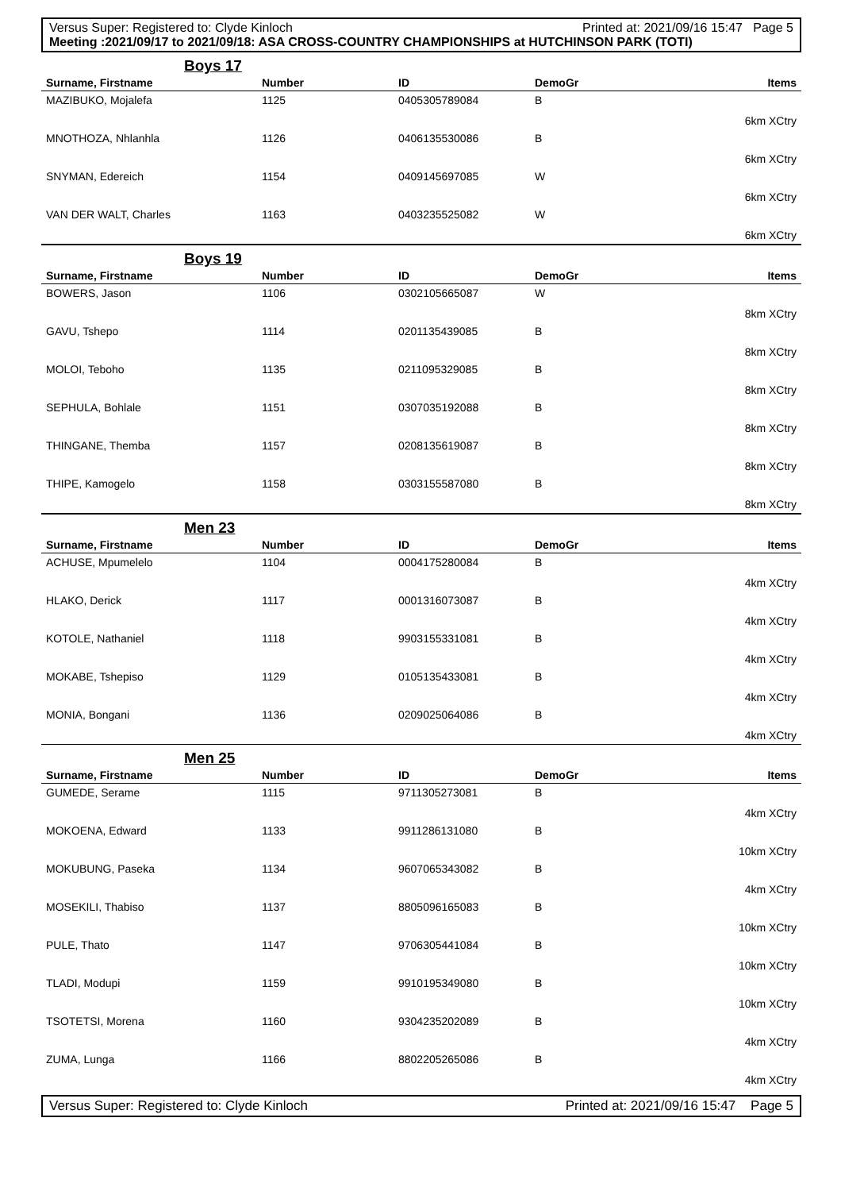Versus Super: Registered to: Clyde Kinloch Printed at: 2021/09/16 15:47 Page 5
Meeting :2021/09/17 to 2021/09/18: ASA CROSS-COUNTRY CHAMPIONSHIPS at HUTCHINSON PARK (TOTI)
Boys 17
| Surname, Firstname | Number | ID | DemoGr | Items |
| --- | --- | --- | --- | --- |
| MAZIBUKO, Mojalefa | 1125 | 0405305789084 | B | 6km XCtry |
| MNOTHOZA, Nhlanhla | 1126 | 0406135530086 | B | 6km XCtry |
| SNYMAN, Edereich | 1154 | 0409145697085 | W | 6km XCtry |
| VAN DER WALT, Charles | 1163 | 0403235525082 | W | 6km XCtry |
Boys 19
| Surname, Firstname | Number | ID | DemoGr | Items |
| --- | --- | --- | --- | --- |
| BOWERS, Jason | 1106 | 0302105665087 | W | 8km XCtry |
| GAVU, Tshepo | 1114 | 0201135439085 | B | 8km XCtry |
| MOLOI, Teboho | 1135 | 0211095329085 | B | 8km XCtry |
| SEPHULA, Bohlale | 1151 | 0307035192088 | B | 8km XCtry |
| THINGANE, Themba | 1157 | 0208135619087 | B | 8km XCtry |
| THIPE, Kamogelo | 1158 | 0303155587080 | B | 8km XCtry |
Men 23
| Surname, Firstname | Number | ID | DemoGr | Items |
| --- | --- | --- | --- | --- |
| ACHUSE, Mpumelelo | 1104 | 0004175280084 | B | 4km XCtry |
| HLAKO, Derick | 1117 | 0001316073087 | B | 4km XCtry |
| KOTOLE, Nathaniel | 1118 | 9903155331081 | B | 4km XCtry |
| MOKABE, Tshepiso | 1129 | 0105135433081 | B | 4km XCtry |
| MONIA, Bongani | 1136 | 0209025064086 | B | 4km XCtry |
Men 25
| Surname, Firstname | Number | ID | DemoGr | Items |
| --- | --- | --- | --- | --- |
| GUMEDE, Serame | 1115 | 9711305273081 | B | 4km XCtry |
| MOKOENA, Edward | 1133 | 9911286131080 | B | 10km XCtry |
| MOKUBUNG, Paseka | 1134 | 9607065343082 | B | 4km XCtry |
| MOSEKILI, Thabiso | 1137 | 8805096165083 | B | 10km XCtry |
| PULE, Thato | 1147 | 9706305441084 | B | 10km XCtry |
| TLADI, Modupi | 1159 | 9910195349080 | B | 10km XCtry |
| TSOTETSI, Morena | 1160 | 9304235202089 | B | 4km XCtry |
| ZUMA, Lunga | 1166 | 8802205265086 | B | 4km XCtry |
Versus Super: Registered to: Clyde Kinloch Printed at: 2021/09/16 15:47 Page 5